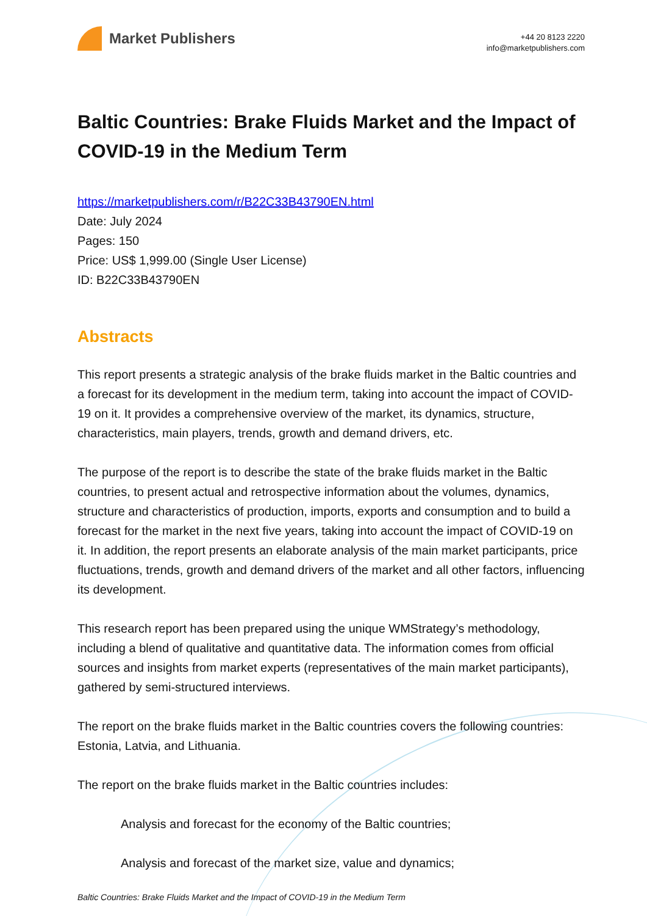Market Publishers
+44 20 8123 2220
info@marketpublishers.com
Baltic Countries: Brake Fluids Market and the Impact of COVID-19 in the Medium Term
https://marketpublishers.com/r/B22C33B43790EN.html
Date: July 2024
Pages: 150
Price: US$ 1,999.00 (Single User License)
ID: B22C33B43790EN
Abstracts
This report presents a strategic analysis of the brake fluids market in the Baltic countries and a forecast for its development in the medium term, taking into account the impact of COVID-19 on it. It provides a comprehensive overview of the market, its dynamics, structure, characteristics, main players, trends, growth and demand drivers, etc.
The purpose of the report is to describe the state of the brake fluids market in the Baltic countries, to present actual and retrospective information about the volumes, dynamics, structure and characteristics of production, imports, exports and consumption and to build a forecast for the market in the next five years, taking into account the impact of COVID-19 on it. In addition, the report presents an elaborate analysis of the main market participants, price fluctuations, trends, growth and demand drivers of the market and all other factors, influencing its development.
This research report has been prepared using the unique WMStrategy’s methodology, including a blend of qualitative and quantitative data. The information comes from official sources and insights from market experts (representatives of the main market participants), gathered by semi-structured interviews.
The report on the brake fluids market in the Baltic countries covers the following countries: Estonia, Latvia, and Lithuania.
The report on the brake fluids market in the Baltic countries includes:
Analysis and forecast for the economy of the Baltic countries;
Analysis and forecast of the market size, value and dynamics;
Baltic Countries: Brake Fluids Market and the Impact of COVID-19 in the Medium Term